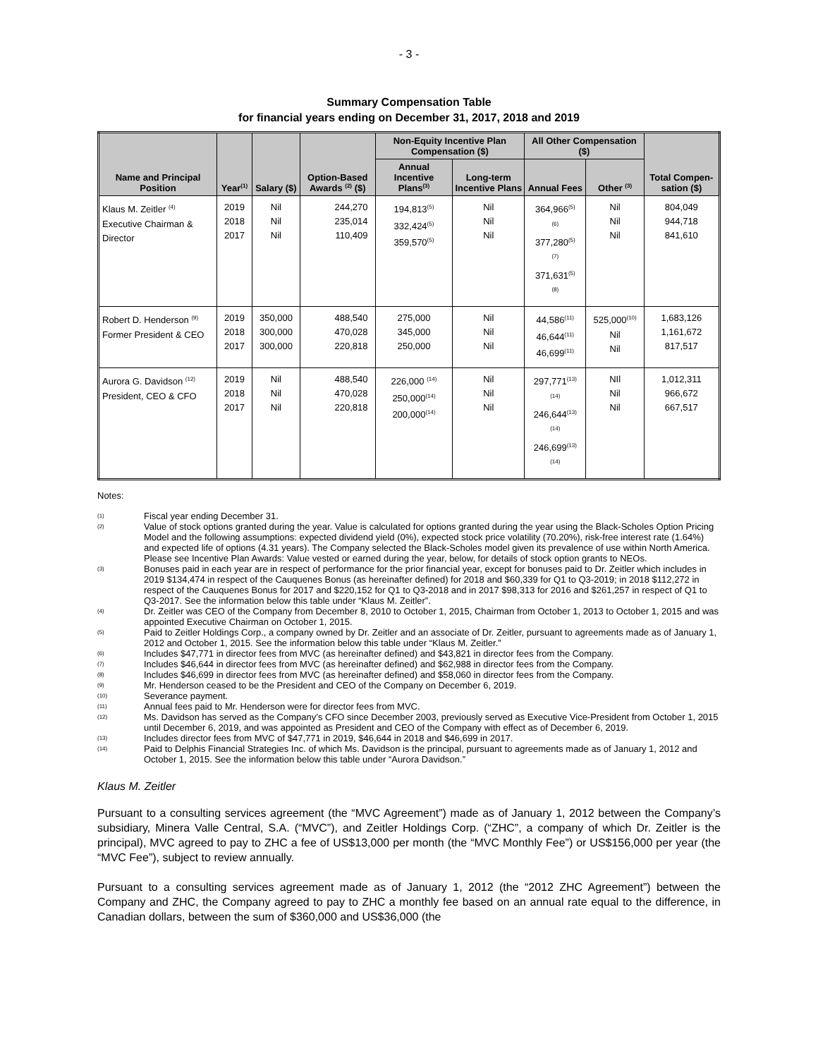- 3 -
Summary Compensation Table
for financial years ending on December 31, 2017, 2018 and 2019
| Name and Principal Position | Year<sup>(1)</sup> | Salary ($) | Option-Based Awards <sup>(2)</sup> ($) | Non-Equity Incentive Plan Compensation ($) | | All Other Compensation ($) | | Total Compen-sation ($) |
| --- | --- | --- | --- | --- | --- | --- | --- | --- |
| | | | | Annual Incentive Plans<sup>(3)</sup> | Long-term Incentive Plans | Annual Fees | Other <sup>(3)</sup> | |
| Klaus M. Zeitler <sup>(4)</sup> Executive Chairman & Director | 2019 2018 2017 | Nil Nil Nil | 244,270 235,014 110,409 | 194,813<sup>(5)</sup> 332,424<sup>(5)</sup> 359,570<sup>(5)</sup> | Nil Nil Nil | 364,966<sup>(5)(6)</sup> 377,280<sup>(5)(7)</sup> 371,631<sup>(5)(8)</sup> | Nil Nil Nil | 804,049 944,718 841,610 |
| Robert D. Henderson <sup>(9)</sup> Former President & CEO | 2019 2018 2017 | 350,000 300,000 300,000 | 488,540 470,028 220,818 | 275,000 345,000 250,000 | Nil Nil Nil | 44,586<sup>(11)</sup> 46,644<sup>(11)</sup> 46,699<sup>(11)</sup> | 525,000<sup>(10)</sup> Nil Nil | 1,683,126 1,161,672 817,517 |
| Aurora G. Davidson <sup>(12)</sup> President, CEO & CFO | 2019 2018 2017 | Nil Nil Nil | 488,540 470,028 220,818 | 226,000 <sup>(14)</sup> 250,000<sup>(14)</sup> 200,000<sup>(14)</sup> | Nil Nil Nil | 297,771<sup>(13)(14)</sup> 246,644<sup>(13)(14)</sup> 246,699<sup>(13)(14)</sup> | NIl Nil Nil | 1,012,311 966,672 667,517 |
Notes:
(1) Fiscal year ending December 31.
(2) Value of stock options granted during the year. Value is calculated for options granted during the year using the Black-Scholes Option Pricing Model and the following assumptions: expected dividend yield (0%), expected stock price volatility (70.20%), risk-free interest rate (1.64%) and expected life of options (4.31 years). The Company selected the Black-Scholes model given its prevalence of use within North America. Please see Incentive Plan Awards: Value vested or earned during the year, below, for details of stock option grants to NEOs.
(3) Bonuses paid in each year are in respect of performance for the prior financial year, except for bonuses paid to Dr. Zeitler which includes in 2019 $134,474 in respect of the Cauquenes Bonus (as hereinafter defined) for 2018 and $60,339 for Q1 to Q3-2019; in 2018 $112,272 in respect of the Cauquenes Bonus for 2017 and $220,152 for Q1 to Q3-2018 and in 2017 $98,313 for 2016 and $261,257 in respect of Q1 to Q3-2017. See the information below this table under “Klaus M. Zeitler”.
(4) Dr. Zeitler was CEO of the Company from December 8, 2010 to October 1, 2015, Chairman from October 1, 2013 to October 1, 2015 and was appointed Executive Chairman on October 1, 2015.
(5) Paid to Zeitler Holdings Corp., a company owned by Dr. Zeitler and an associate of Dr. Zeitler, pursuant to agreements made as of January 1, 2012 and October 1, 2015. See the information below this table under “Klaus M. Zeitler.”
(6) Includes $47,771 in director fees from MVC (as hereinafter defined) and $43,821 in director fees from the Company.
(7) Includes $46,644 in director fees from MVC (as hereinafter defined) and $62,988 in director fees from the Company.
(8) Includes $46,699 in director fees from MVC (as hereinafter defined) and $58,060 in director fees from the Company.
(9) Mr. Henderson ceased to be the President and CEO of the Company on December 6, 2019.
(10) Severance payment.
(11) Annual fees paid to Mr. Henderson were for director fees from MVC.
(12) Ms. Davidson has served as the Company’s CFO since December 2003, previously served as Executive Vice-President from October 1, 2015 until December 6, 2019, and was appointed as President and CEO of the Company with effect as of December 6, 2019.
(13) Includes director fees from MVC of $47,771 in 2019, $46,644 in 2018 and $46,699 in 2017.
(14) Paid to Delphis Financial Strategies Inc. of which Ms. Davidson is the principal, pursuant to agreements made as of January 1, 2012 and October 1, 2015. See the information below this table under “Aurora Davidson.”
Klaus M. Zeitler
Pursuant to a consulting services agreement (the “MVC Agreement”) made as of January 1, 2012 between the Company’s subsidiary, Minera Valle Central, S.A. (“MVC”), and Zeitler Holdings Corp. (“ZHC”, a company of which Dr. Zeitler is the principal), MVC agreed to pay to ZHC a fee of US$13,000 per month (the “MVC Monthly Fee”) or US$156,000 per year (the “MVC Fee”), subject to review annually.
Pursuant to a consulting services agreement made as of January 1, 2012 (the “2012 ZHC Agreement”) between the Company and ZHC, the Company agreed to pay to ZHC a monthly fee based on an annual rate equal to the difference, in Canadian dollars, between the sum of $360,000 and US$36,000 (the